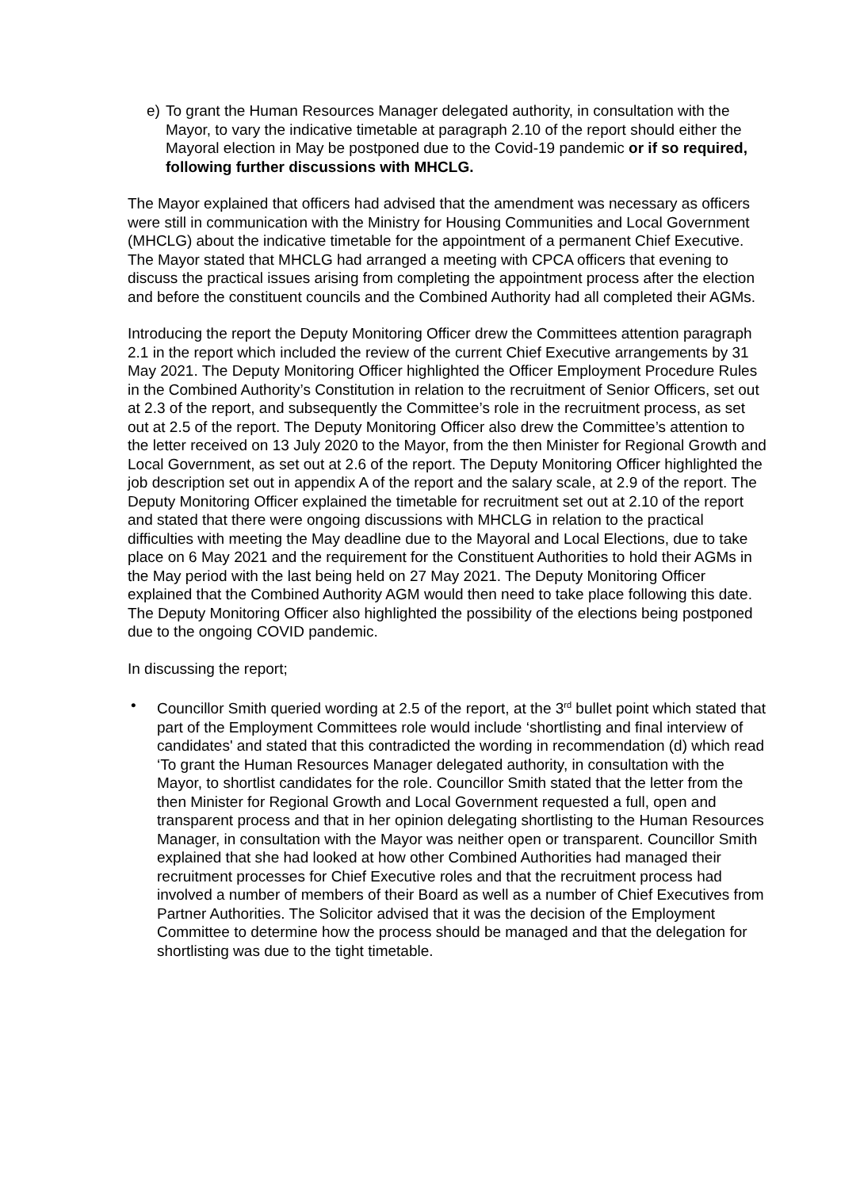e) To grant the Human Resources Manager delegated authority, in consultation with the Mayor, to vary the indicative timetable at paragraph 2.10 of the report should either the Mayoral election in May be postponed due to the Covid-19 pandemic or if so required, following further discussions with MHCLG.
The Mayor explained that officers had advised that the amendment was necessary as officers were still in communication with the Ministry for Housing Communities and Local Government (MHCLG) about the indicative timetable for the appointment of a permanent Chief Executive. The Mayor stated that MHCLG had arranged a meeting with CPCA officers that evening to discuss the practical issues arising from completing the appointment process after the election and before the constituent councils and the Combined Authority had all completed their AGMs.
Introducing the report the Deputy Monitoring Officer drew the Committees attention paragraph 2.1 in the report which included the review of the current Chief Executive arrangements by 31 May 2021. The Deputy Monitoring Officer highlighted the Officer Employment Procedure Rules in the Combined Authority’s Constitution in relation to the recruitment of Senior Officers, set out at 2.3 of the report, and subsequently the Committee’s role in the recruitment process, as set out at 2.5 of the report. The Deputy Monitoring Officer also drew the Committee’s attention to the letter received on 13 July 2020 to the Mayor, from the then Minister for Regional Growth and Local Government, as set out at 2.6 of the report. The Deputy Monitoring Officer highlighted the job description set out in appendix A of the report and the salary scale, at 2.9 of the report. The Deputy Monitoring Officer explained the timetable for recruitment set out at 2.10 of the report and stated that there were ongoing discussions with MHCLG in relation to the practical difficulties with meeting the May deadline due to the Mayoral and Local Elections, due to take place on 6 May 2021 and the requirement for the Constituent Authorities to hold their AGMs in the May period with the last being held on 27 May 2021. The Deputy Monitoring Officer explained that the Combined Authority AGM would then need to take place following this date. The Deputy Monitoring Officer also highlighted the possibility of the elections being postponed due to the ongoing COVID pandemic.
In discussing the report;
• Councillor Smith queried wording at 2.5 of the report, at the 3<sup>rd</sup> bullet point which stated that part of the Employment Committees role would include ‘shortlisting and final interview of candidates' and stated that this contradicted the wording in recommendation (d) which read ‘To grant the Human Resources Manager delegated authority, in consultation with the Mayor, to shortlist candidates for the role. Councillor Smith stated that the letter from the then Minister for Regional Growth and Local Government requested a full, open and transparent process and that in her opinion delegating shortlisting to the Human Resources Manager, in consultation with the Mayor was neither open or transparent. Councillor Smith explained that she had looked at how other Combined Authorities had managed their recruitment processes for Chief Executive roles and that the recruitment process had involved a number of members of their Board as well as a number of Chief Executives from Partner Authorities. The Solicitor advised that it was the decision of the Employment Committee to determine how the process should be managed and that the delegation for shortlisting was due to the tight timetable.